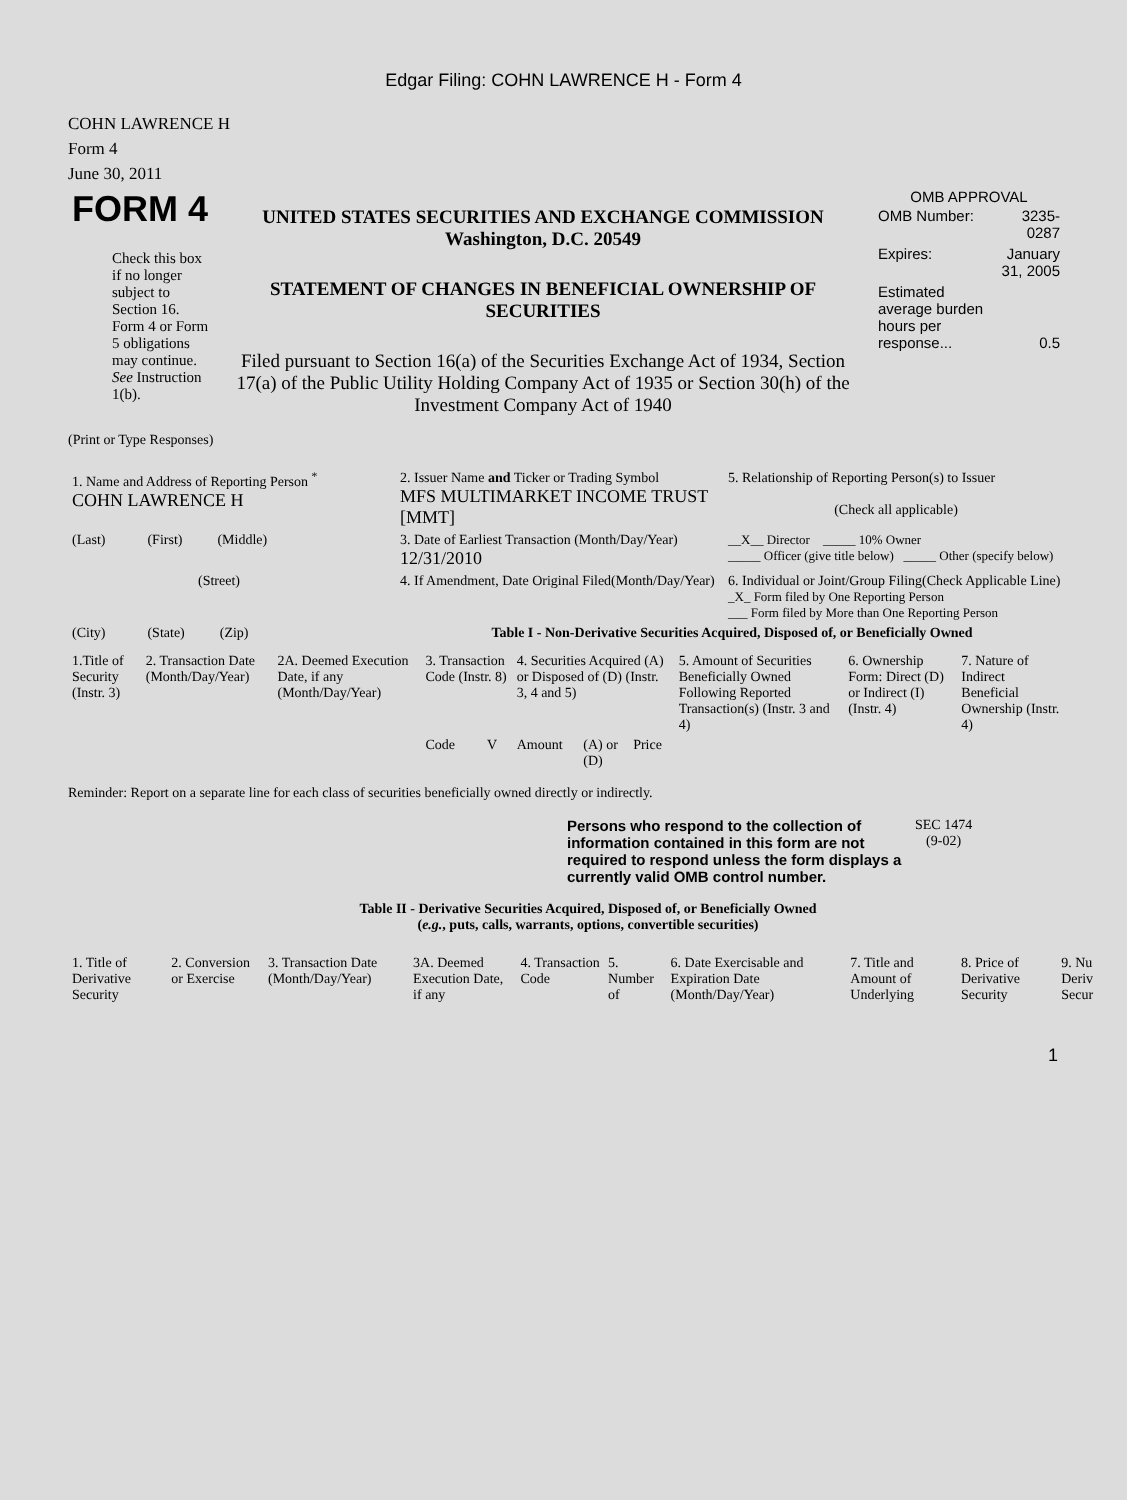Edgar Filing: COHN LAWRENCE H - Form 4
COHN LAWRENCE H
Form 4
June 30, 2011
| FORM 4 Check this box if no longer subject to Section 16. Form 4 or Form 5 obligations may continue. See Instruction 1(b). | UNITED STATES SECURITIES AND EXCHANGE COMMISSION Washington, D.C. 20549 STATEMENT OF CHANGES IN BENEFICIAL OWNERSHIP OF SECURITIES Filed pursuant to Section 16(a) of the Securities Exchange Act of 1934, Section 17(a) of the Public Utility Holding Company Act of 1935 or Section 30(h) of the Investment Company Act of 1940 | OMB APPROVAL / OMB Number: / 3235-0287 / / Expires: / January 31, 2005 / / Estimated average burden hours per response... / 0.5 / |
(Print or Type Responses)
| 1. Name and Address of Reporting Person <sup>*</sup> COHN LAWRENCE H | 2. Issuer Name and Ticker or Trading Symbol MFS MULTIMARKET INCOME TRUST [MMT] | 5. Relationship of Reporting Person(s) to Issuer (Check all applicable) |
| (Last) (First) (Middle) | 3. Date of Earliest Transaction (Month/Day/Year) 12/31/2010 | __X__ Director _____ 10% Owner _____ Officer (give title below) _____ Other (specify below) |
| (Street) | 4. If Amendment, Date Original Filed(Month/Day/Year) | 6. Individual or Joint/Group Filing(Check Applicable Line) _X_ Form filed by One Reporting Person ___ Form filed by More than One Reporting Person |
| (City) (State) (Zip) | Table I - Non-Derivative Securities Acquired, Disposed of, or Beneficially Owned | |
| 1.Title of Security (Instr. 3) | 2. Transaction Date (Month/Day/Year) | 2A. Deemed Execution Date, if any (Month/Day/Year) | 3. Transaction Code (Instr. 8) | | 4. Securities Acquired (A) or Disposed of (D) (Instr. 3, 4 and 5) | | | 5. Amount of Securities Beneficially Owned Following Reported Transaction(s) (Instr. 3 and 4) | 6. Ownership Form: Direct (D) or Indirect (I) (Instr. 4) | 7. Nature of Indirect Beneficial Ownership (Instr. 4) |
| --- | --- | --- | --- | --- | --- | --- | --- | --- | --- | --- |
| | | | Code | V | Amount | (A) or (D) | Price | | | |
Reminder: Report on a separate line for each class of securities beneficially owned directly or indirectly.
| Persons who respond to the collection of information contained in this form are not required to respond unless the form displays a currently valid OMB control number. | SEC 1474 (9-02) |
Table II - Derivative Securities Acquired, Disposed of, or Beneficially Owned
(e.g., puts, calls, warrants, options, convertible securities)
| 1. Title of Derivative Security | 2. Conversion or Exercise | 3. Transaction Date (Month/Day/Year) | 3A. Deemed Execution Date, if any | 4. Transaction Code | 5. Number of | 6. Date Exercisable and Expiration Date (Month/Day/Year) | 7. Title and Amount of Underlying | 8. Price of Derivative Security | 9. Nu Deriv Secur |
| --- | --- | --- | --- | --- | --- | --- | --- | --- | --- |
1